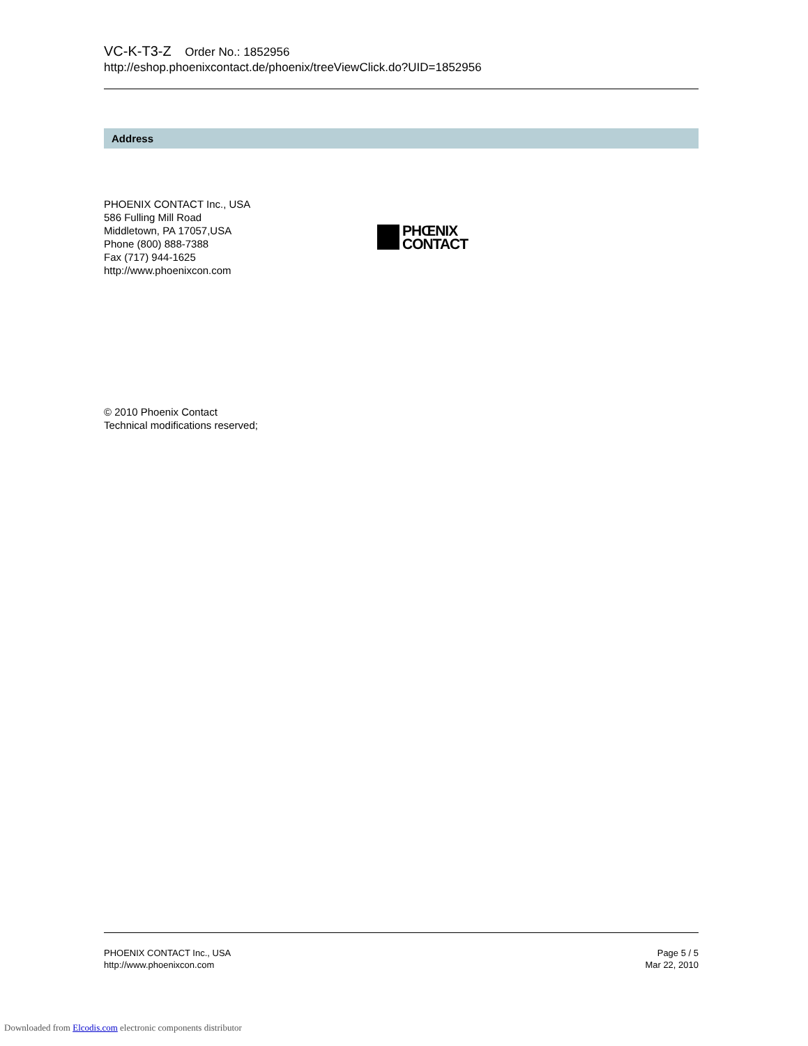VC-K-T3-Z Order No.: 1852956
http://eshop.phoenixcontact.de/phoenix/treeViewClick.do?UID=1852956
Address
PHOENIX CONTACT Inc., USA
586 Fulling Mill Road
Middletown, PA 17057,USA
Phone (800) 888-7388
Fax (717) 944-1625
http://www.phoenixcon.com
PHŒNIX
CONTACT
© 2010 Phoenix Contact
Technical modifications reserved;
PHOENIX CONTACT Inc., USA
http://www.phoenixcon.com
Page 5 / 5
Mar 22, 2010
Downloaded from Elcodis.com electronic components distributor